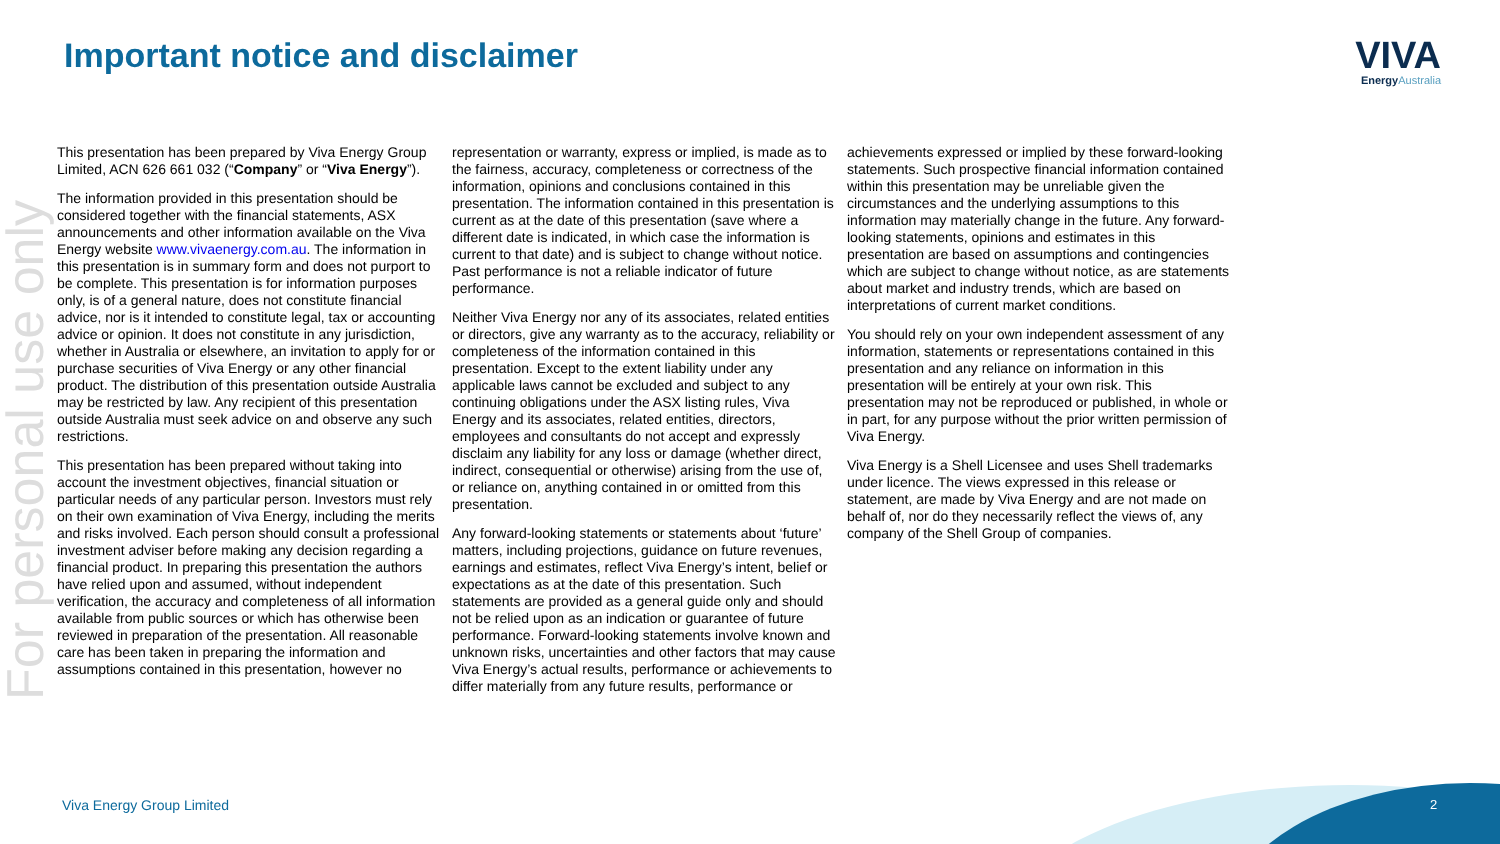Important notice and disclaimer
VIVA
Energy Australia
For personal use only
This presentation has been prepared by Viva Energy Group Limited, ACN 626 661 032 (“Company” or “Viva Energy”).
The information provided in this presentation should be considered together with the financial statements, ASX announcements and other information available on the Viva Energy website www.vivaenergy.com.au. The information in this presentation is in summary form and does not purport to be complete. This presentation is for information purposes only, is of a general nature, does not constitute financial advice, nor is it intended to constitute legal, tax or accounting advice or opinion. It does not constitute in any jurisdiction, whether in Australia or elsewhere, an invitation to apply for or purchase securities of Viva Energy or any other financial product. The distribution of this presentation outside Australia may be restricted by law. Any recipient of this presentation outside Australia must seek advice on and observe any such restrictions.
This presentation has been prepared without taking into account the investment objectives, financial situation or particular needs of any particular person. Investors must rely on their own examination of Viva Energy, including the merits and risks involved. Each person should consult a professional investment adviser before making any decision regarding a financial product. In preparing this presentation the authors have relied upon and assumed, without independent verification, the accuracy and completeness of all information available from public sources or which has otherwise been reviewed in preparation of the presentation. All reasonable care has been taken in preparing the information and assumptions contained in this presentation, however no
representation or warranty, express or implied, is made as to the fairness, accuracy, completeness or correctness of the information, opinions and conclusions contained in this presentation. The information contained in this presentation is current as at the date of this presentation (save where a different date is indicated, in which case the information is current to that date) and is subject to change without notice. Past performance is not a reliable indicator of future performance.
Neither Viva Energy nor any of its associates, related entities or directors, give any warranty as to the accuracy, reliability or completeness of the information contained in this presentation. Except to the extent liability under any applicable laws cannot be excluded and subject to any continuing obligations under the ASX listing rules, Viva Energy and its associates, related entities, directors, employees and consultants do not accept and expressly disclaim any liability for any loss or damage (whether direct, indirect, consequential or otherwise) arising from the use of, or reliance on, anything contained in or omitted from this presentation.
Any forward-looking statements or statements about ‘future’ matters, including projections, guidance on future revenues, earnings and estimates, reflect Viva Energy’s intent, belief or expectations as at the date of this presentation. Such statements are provided as a general guide only and should not be relied upon as an indication or guarantee of future performance. Forward-looking statements involve known and unknown risks, uncertainties and other factors that may cause Viva Energy’s actual results, performance or achievements to differ materially from any future results, performance or
achievements expressed or implied by these forward-looking statements. Such prospective financial information contained within this presentation may be unreliable given the circumstances and the underlying assumptions to this information may materially change in the future. Any forward-looking statements, opinions and estimates in this presentation are based on assumptions and contingencies which are subject to change without notice, as are statements about market and industry trends, which are based on interpretations of current market conditions.
You should rely on your own independent assessment of any information, statements or representations contained in this presentation and any reliance on information in this presentation will be entirely at your own risk. This presentation may not be reproduced or published, in whole or in part, for any purpose without the prior written permission of Viva Energy.
Viva Energy is a Shell Licensee and uses Shell trademarks under licence. The views expressed in this release or statement, are made by Viva Energy and are not made on behalf of, nor do they necessarily reflect the views of, any company of the Shell Group of companies.
Viva Energy Group Limited 2